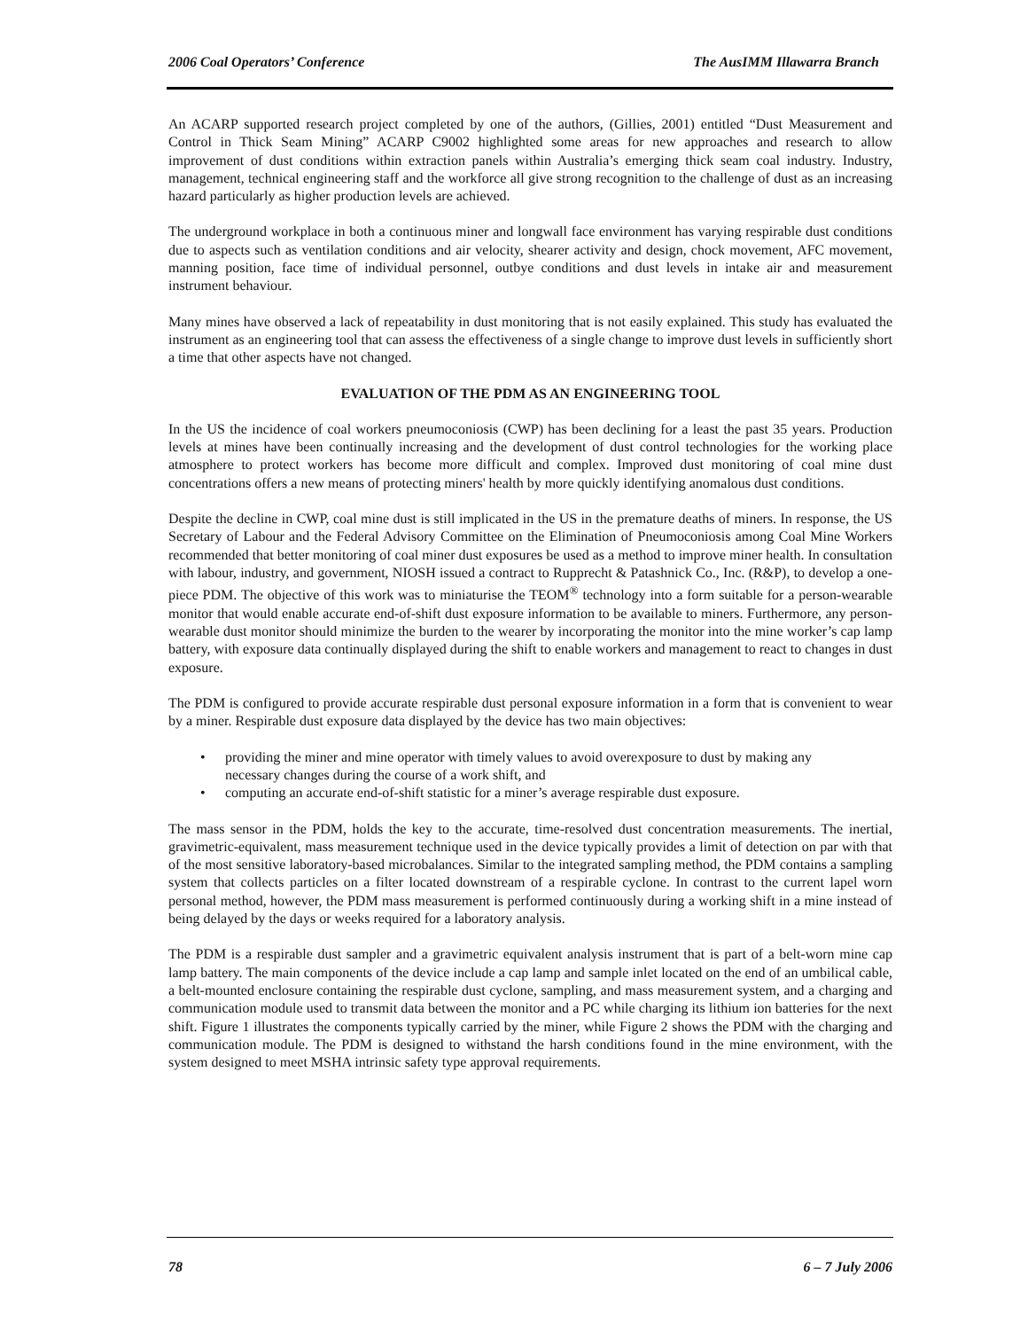2006 Coal Operators’ Conference The AusIMM Illawarra Branch
An ACARP supported research project completed by one of the authors, (Gillies, 2001) entitled “Dust Measurement and Control in Thick Seam Mining” ACARP C9002 highlighted some areas for new approaches and research to allow improvement of dust conditions within extraction panels within Australia’s emerging thick seam coal industry. Industry, management, technical engineering staff and the workforce all give strong recognition to the challenge of dust as an increasing hazard particularly as higher production levels are achieved.
The underground workplace in both a continuous miner and longwall face environment has varying respirable dust conditions due to aspects such as ventilation conditions and air velocity, shearer activity and design, chock movement, AFC movement, manning position, face time of individual personnel, outbye conditions and dust levels in intake air and measurement instrument behaviour.
Many mines have observed a lack of repeatability in dust monitoring that is not easily explained. This study has evaluated the instrument as an engineering tool that can assess the effectiveness of a single change to improve dust levels in sufficiently short a time that other aspects have not changed.
EVALUATION OF THE PDM AS AN ENGINEERING TOOL
In the US the incidence of coal workers pneumoconiosis (CWP) has been declining for a least the past 35 years. Production levels at mines have been continually increasing and the development of dust control technologies for the working place atmosphere to protect workers has become more difficult and complex. Improved dust monitoring of coal mine dust concentrations offers a new means of protecting miners' health by more quickly identifying anomalous dust conditions.
Despite the decline in CWP, coal mine dust is still implicated in the US in the premature deaths of miners. In response, the US Secretary of Labour and the Federal Advisory Committee on the Elimination of Pneumoconiosis among Coal Mine Workers recommended that better monitoring of coal miner dust exposures be used as a method to improve miner health. In consultation with labour, industry, and government, NIOSH issued a contract to Rupprecht & Patashnick Co., Inc. (R&P), to develop a one-piece PDM. The objective of this work was to miniaturise the TEOM<sup>®</sup> technology into a form suitable for a person-wearable monitor that would enable accurate end-of-shift dust exposure information to be available to miners. Furthermore, any person-wearable dust monitor should minimize the burden to the wearer by incorporating the monitor into the mine worker’s cap lamp battery, with exposure data continually displayed during the shift to enable workers and management to react to changes in dust exposure.
The PDM is configured to provide accurate respirable dust personal exposure information in a form that is convenient to wear by a miner. Respirable dust exposure data displayed by the device has two main objectives:
• providing the miner and mine operator with timely values to avoid overexposure to dust by making any necessary changes during the course of a work shift, and
• computing an accurate end-of-shift statistic for a miner’s average respirable dust exposure.
The mass sensor in the PDM, holds the key to the accurate, time-resolved dust concentration measurements. The inertial, gravimetric-equivalent, mass measurement technique used in the device typically provides a limit of detection on par with that of the most sensitive laboratory-based microbalances. Similar to the integrated sampling method, the PDM contains a sampling system that collects particles on a filter located downstream of a respirable cyclone. In contrast to the current lapel worn personal method, however, the PDM mass measurement is performed continuously during a working shift in a mine instead of being delayed by the days or weeks required for a laboratory analysis.
The PDM is a respirable dust sampler and a gravimetric equivalent analysis instrument that is part of a belt-worn mine cap lamp battery. The main components of the device include a cap lamp and sample inlet located on the end of an umbilical cable, a belt-mounted enclosure containing the respirable dust cyclone, sampling, and mass measurement system, and a charging and communication module used to transmit data between the monitor and a PC while charging its lithium ion batteries for the next shift. Figure 1 illustrates the components typically carried by the miner, while Figure 2 shows the PDM with the charging and communication module. The PDM is designed to withstand the harsh conditions found in the mine environment, with the system designed to meet MSHA intrinsic safety type approval requirements.
78 6 – 7 July 2006